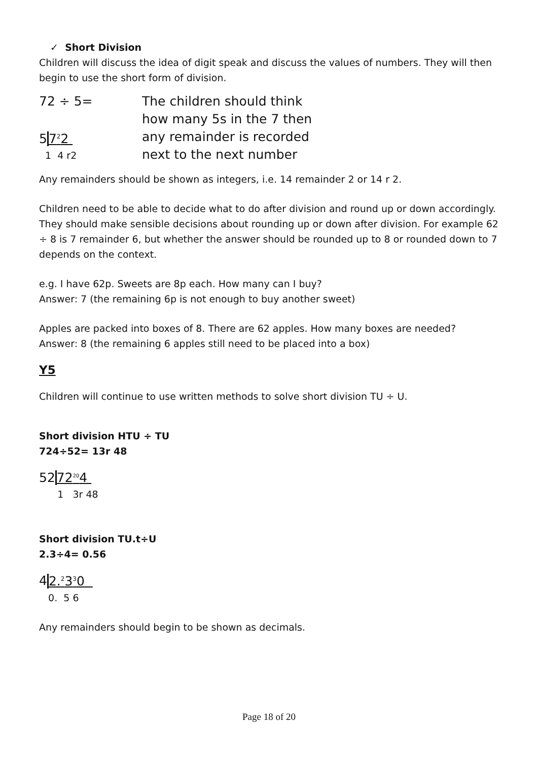✓ Short Division
Children will discuss the idea of digit speak and discuss the values of numbers. They will then begin to use the short form of division.
72 ÷ 5=
57<sup>2</sup>2
1 4 r2
The children should think
how many 5s in the 7 then
any remainder is recorded
next to the next number
Any remainders should be shown as integers, i.e. 14 remainder 2 or 14 r 2.
Children need to be able to decide what to do after division and round up or down accordingly. They should make sensible decisions about rounding up or down after division. For example 62 ÷ 8 is 7 remainder 6, but whether the answer should be rounded up to 8 or rounded down to 7 depends on the context.
e.g. I have 62p. Sweets are 8p each. How many can I buy?
Answer: 7 (the remaining 6p is not enough to buy another sweet)
Apples are packed into boxes of 8. There are 62 apples. How many boxes are needed?
Answer: 8 (the remaining 6 apples still need to be placed into a box)
Y5
Children will continue to use written methods to solve short division TU ÷ U.
Short division HTU ÷ TU
724÷52= 13r 48
5272<sup>20</sup>4
1 3r 48
Short division TU.t÷U
2.3÷4= 0.56
42.<sup>2</sup>3<sup>3</sup>0
0. 5 6
Any remainders should begin to be shown as decimals.
Page 18 of 20